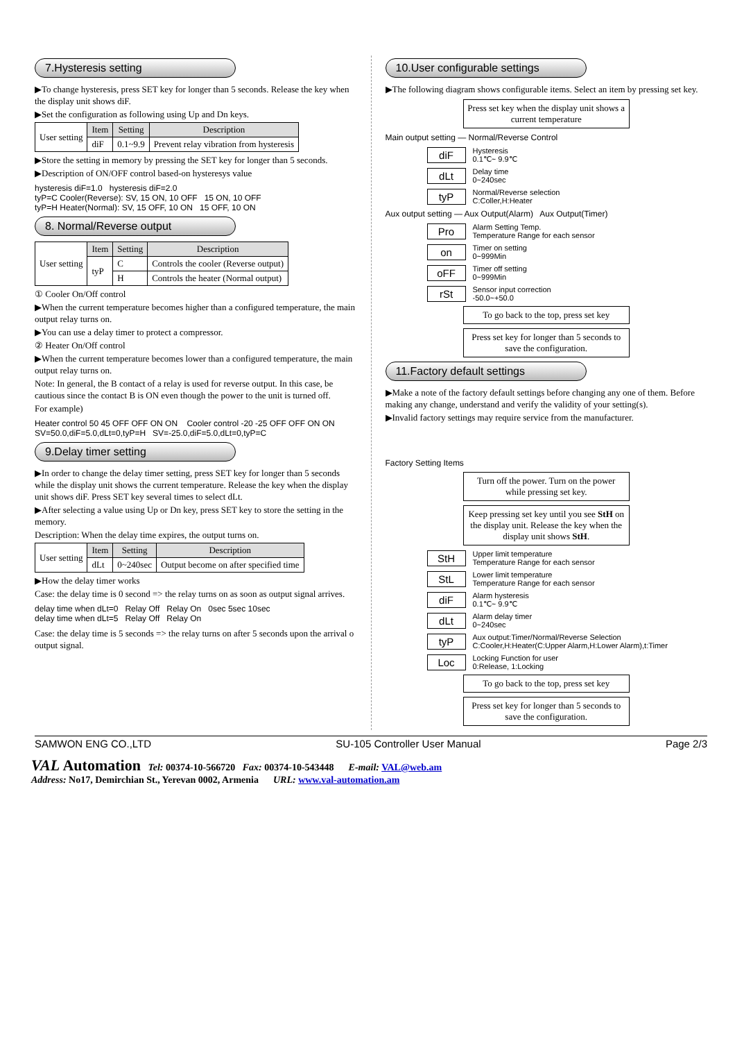7.Hysteresis setting
▶To change hysteresis, press SET key for longer than 5 seconds. Release the key when the display unit shows diF.
▶Set the configuration as following using Up and Dn keys.
| User setting | Item | Setting | Description |
| | diF | 0.1~9.9 | Prevent relay vibration from hysteresis |
▶Store the setting in memory by pressing the SET key for longer than 5 seconds.
▶Description of ON/OFF control based-on hysteresys value
hysteresis diF=1.0 hysteresis diF=2.0
tyP=C Cooler(Reverse): SV, 15 ON, 10 OFF 15 ON, 10 OFF
tyP=H Heater(Normal): SV, 15 OFF, 10 ON 15 OFF, 10 ON
8. Normal/Reverse output
| User setting | Item | Setting | Description |
| | tyP | C | Controls the cooler (Reverse output) |
| | | H | Controls the heater (Normal output) |
① Cooler On/Off control
▶When the current temperature becomes higher than a configured temperature, the main output relay turns on.
▶You can use a delay timer to protect a compressor.
② Heater On/Off control
▶When the current temperature becomes lower than a configured temperature, the main output relay turns on.
Note: In general, the B contact of a relay is used for reverse output. In this case, be cautious since the contact B is ON even though the power to the unit is turned off.
For example)
Heater control 50 45 OFF OFF ON ON Cooler control -20 -25 OFF OFF ON ON
SV=50.0,diF=5.0,dLt=0,tyP=H SV=-25.0,diF=5.0,dLt=0,tyP=C
9.Delay timer setting
▶In order to change the delay timer setting, press SET key for longer than 5 seconds while the display unit shows the current temperature. Release the key when the display unit shows diF. Press SET key several times to select dLt.
▶After selecting a value using Up or Dn key, press SET key to store the setting in the memory.
Description: When the delay time expires, the output turns on.
| User setting | Item | Setting | Description |
| | dLt | 0~240sec | Output become on after specified time |
▶How the delay timer works
Case: the delay time is 0 second => the relay turns on as soon as output signal arrives.
delay time when dLt=0 Relay Off Relay On 0sec 5sec 10sec
delay time when dLt=5 Relay Off Relay On
Case: the delay time is 5 seconds => the relay turns on after 5 seconds upon the arrival o output signal.
10.User configurable settings
▶The following diagram shows configurable items. Select an item by pressing set key.
Press set key when the display unit shows a current temperature
Main output setting — Normal/Reverse Control
diF Hysteresis
0.1℃~ 9.9℃
dLt Delay time
0~240sec
tyP Normal/Reverse selection
C:Coller,H:Heater
Aux output setting — Aux Output(Alarm) Aux Output(Timer)
Pro Alarm Setting Temp.
Temperature Range for each sensor
on Timer on setting
0~999Min
oFF Timer off setting
0~999Min
rSt Sensor input correction
-50.0~+50.0
To go back to the top, press set key
Press set key for longer than 5 seconds to save the configuration.
11.Factory default settings
▶Make a note of the factory default settings before changing any one of them. Before making any change, understand and verify the validity of your setting(s).
▶Invalid factory settings may require service from the manufacturer.
Factory Setting Items
Turn off the power. Turn on the power while pressing set key.
Keep pressing set key until you see StH on the display unit. Release the key when the display unit shows StH.
StH Upper limit temperature
Temperature Range for each sensor
StL Lower limit temperature
Temperature Range for each sensor
diF Alarm hysteresis
0.1℃~ 9.9℃
dLt Alarm delay timer
0~240sec
tyP Aux output:Timer/Normal/Reverse Selection
C:Cooler,H:Heater(C:Upper Alarm,H:Lower Alarm),t:Timer
Loc Locking Function for user
0:Release, 1:Locking
To go back to the top, press set key
Press set key for longer than 5 seconds to save the configuration.
SAMWON ENG CO.,LTD SU-105 Controller User Manual Page 2/3
VAL Automation Tel: 00374-10-566720 Fax: 00374-10-543448 E-mail: VAL@web.am
Address: No17, Demirchian St., Yerevan 0002, Armenia URL: www.val-automation.am